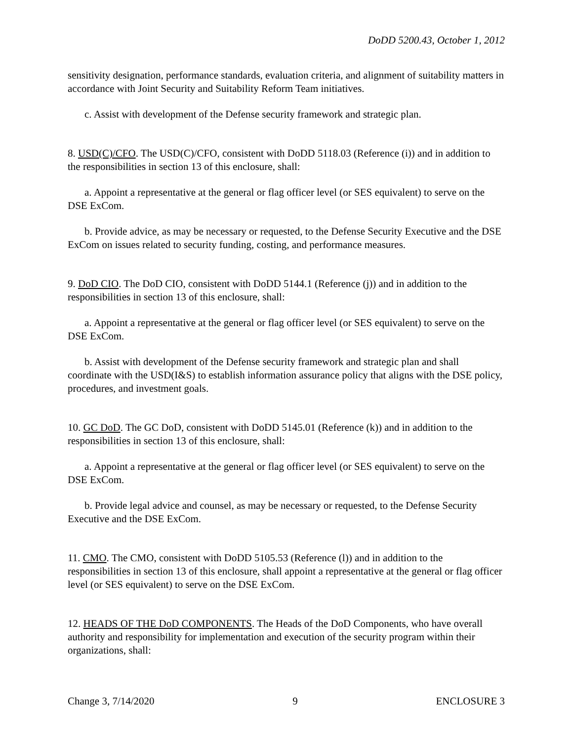DoDD 5200.43, October 1, 2012
sensitivity designation, performance standards, evaluation criteria, and alignment of suitability matters in accordance with Joint Security and Suitability Reform Team initiatives.
c. Assist with development of the Defense security framework and strategic plan.
8. USD(C)/CFO. The USD(C)/CFO, consistent with DoDD 5118.03 (Reference (i)) and in addition to the responsibilities in section 13 of this enclosure, shall:
a. Appoint a representative at the general or flag officer level (or SES equivalent) to serve on the DSE ExCom.
b. Provide advice, as may be necessary or requested, to the Defense Security Executive and the DSE ExCom on issues related to security funding, costing, and performance measures.
9. DoD CIO. The DoD CIO, consistent with DoDD 5144.1 (Reference (j)) and in addition to the responsibilities in section 13 of this enclosure, shall:
a. Appoint a representative at the general or flag officer level (or SES equivalent) to serve on the DSE ExCom.
b. Assist with development of the Defense security framework and strategic plan and shall coordinate with the USD(I&S) to establish information assurance policy that aligns with the DSE policy, procedures, and investment goals.
10. GC DoD. The GC DoD, consistent with DoDD 5145.01 (Reference (k)) and in addition to the responsibilities in section 13 of this enclosure, shall:
a. Appoint a representative at the general or flag officer level (or SES equivalent) to serve on the DSE ExCom.
b. Provide legal advice and counsel, as may be necessary or requested, to the Defense Security Executive and the DSE ExCom.
11. CMO. The CMO, consistent with DoDD 5105.53 (Reference (l)) and in addition to the responsibilities in section 13 of this enclosure, shall appoint a representative at the general or flag officer level (or SES equivalent) to serve on the DSE ExCom.
12. HEADS OF THE DoD COMPONENTS. The Heads of the DoD Components, who have overall authority and responsibility for implementation and execution of the security program within their organizations, shall:
Change 3, 7/14/2020 9 ENCLOSURE 3